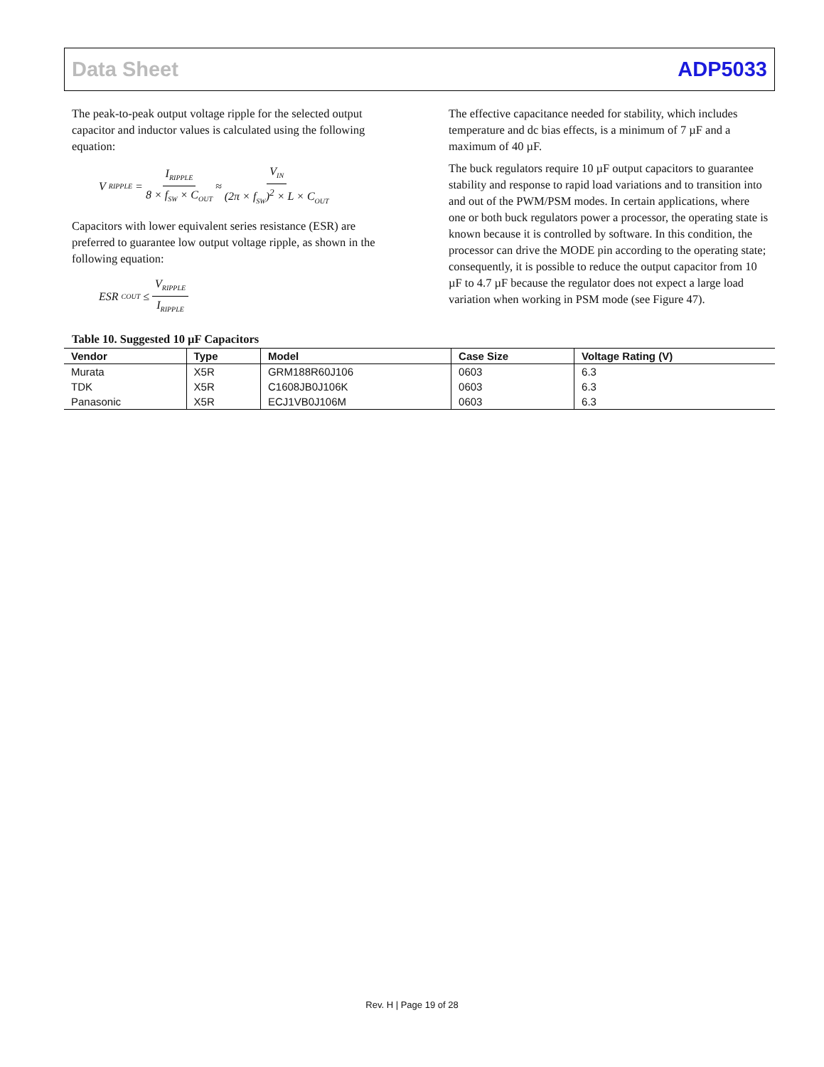Data Sheet ADP5033
The peak-to-peak output voltage ripple for the selected output capacitor and inductor values is calculated using the following equation:
V<sub>RIPPLE</sub> = I<sub>RIPPLE</sub> 8 × f<sub>SW</sub> × C<sub>OUT</sub> ≈ V<sub>IN</sub> (2π × f<sub>SW</sub>)<sup>2</sup> × L × C<sub>OUT</sub>
Capacitors with lower equivalent series resistance (ESR) are preferred to guarantee low output voltage ripple, as shown in the following equation:
ESR<sub>COUT</sub> ≤ V<sub>RIPPLE</sub> I<sub>RIPPLE</sub>
The effective capacitance needed for stability, which includes temperature and dc bias effects, is a minimum of 7 µF and a maximum of 40 µF.
The buck regulators require 10 µF output capacitors to guarantee stability and response to rapid load variations and to transition into and out of the PWM/PSM modes. In certain applications, where one or both buck regulators power a processor, the operating state is known because it is controlled by software. In this condition, the processor can drive the MODE pin according to the operating state; consequently, it is possible to reduce the output capacitor from 10 µF to 4.7 µF because the regulator does not expect a large load variation when working in PSM mode (see Figure 47).
Table 10. Suggested 10 µF Capacitors
| Vendor | Type | Model | Case Size | Voltage Rating (V) |
| --- | --- | --- | --- | --- |
| Murata | X5R | GRM188R60J106 | 0603 | 6.3 |
| TDK | X5R | C1608JB0J106K | 0603 | 6.3 |
| Panasonic | X5R | ECJ1VB0J106M | 0603 | 6.3 |
Rev. H | Page 19 of 28